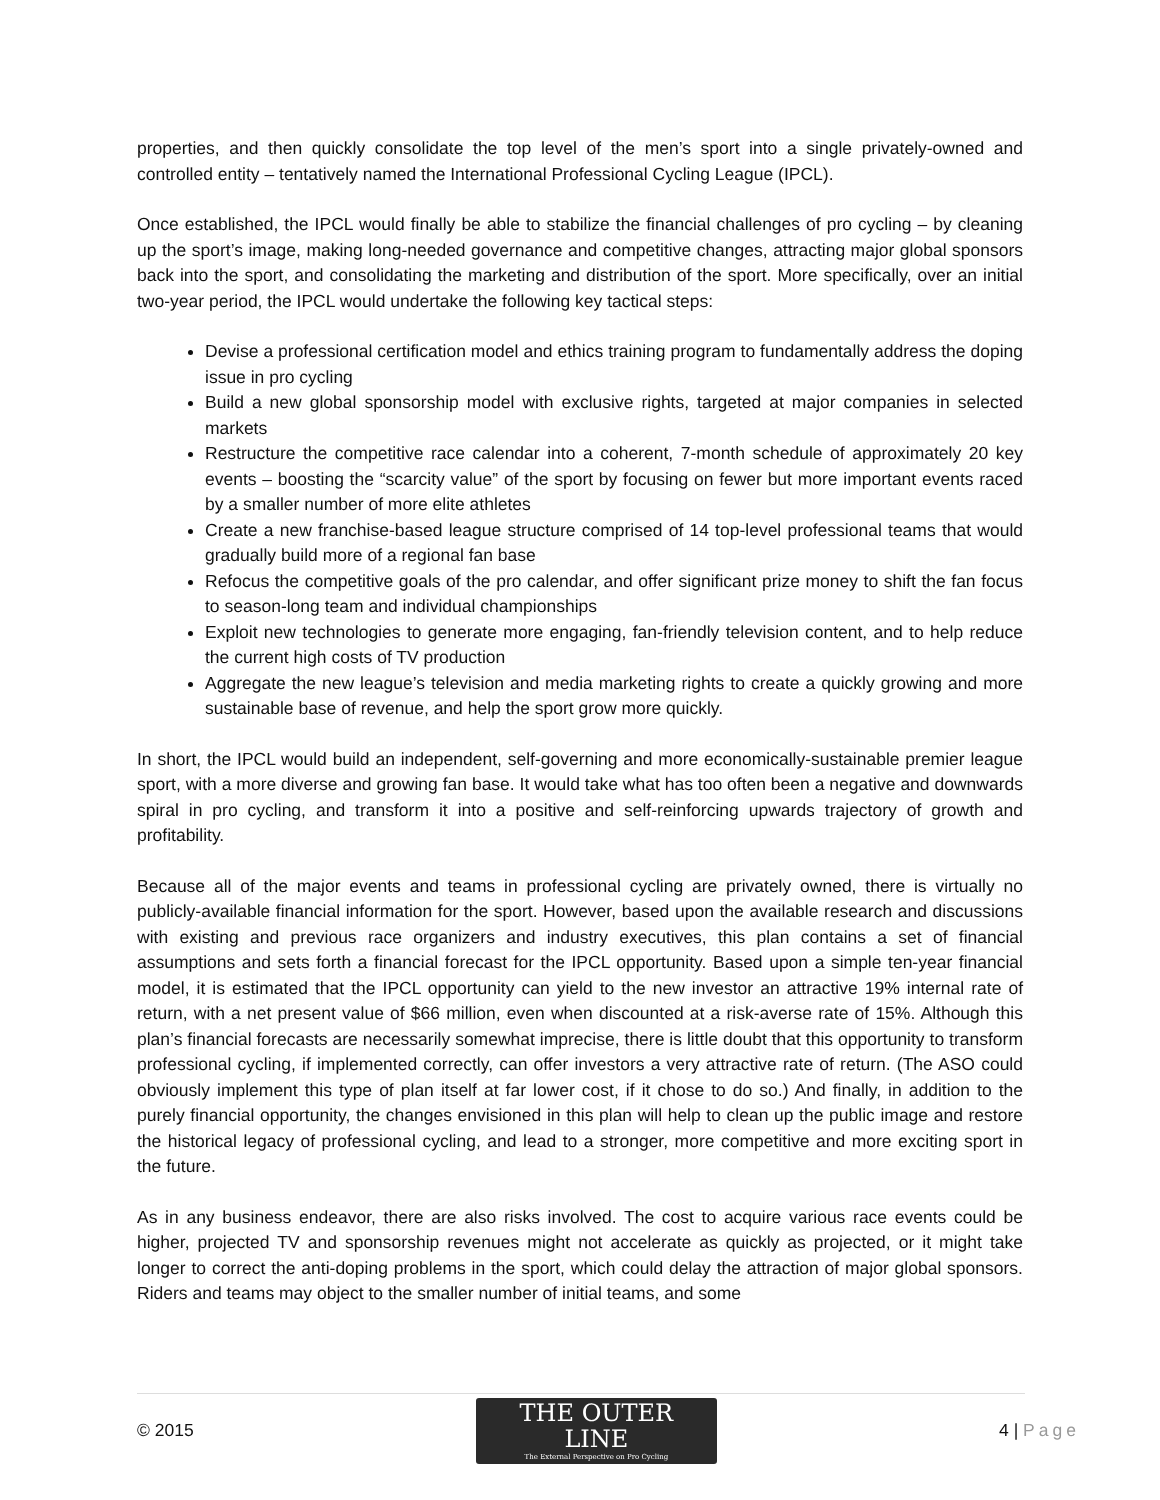properties, and then quickly consolidate the top level of the men’s sport into a single privately-owned and controlled entity – tentatively named the International Professional Cycling League (IPCL).
Once established, the IPCL would finally be able to stabilize the financial challenges of pro cycling – by cleaning up the sport’s image, making long-needed governance and competitive changes, attracting major global sponsors back into the sport, and consolidating the marketing and distribution of the sport. More specifically, over an initial two-year period, the IPCL would undertake the following key tactical steps:
Devise a professional certification model and ethics training program to fundamentally address the doping issue in pro cycling
Build a new global sponsorship model with exclusive rights, targeted at major companies in selected markets
Restructure the competitive race calendar into a coherent, 7-month schedule of approximately 20 key events – boosting the “scarcity value” of the sport by focusing on fewer but more important events raced by a smaller number of more elite athletes
Create a new franchise-based league structure comprised of 14 top-level professional teams that would gradually build more of a regional fan base
Refocus the competitive goals of the pro calendar, and offer significant prize money to shift the fan focus to season-long team and individual championships
Exploit new technologies to generate more engaging, fan-friendly television content, and to help reduce the current high costs of TV production
Aggregate the new league’s television and media marketing rights to create a quickly growing and more sustainable base of revenue, and help the sport grow more quickly.
In short, the IPCL would build an independent, self-governing and more economically-sustainable premier league sport, with a more diverse and growing fan base. It would take what has too often been a negative and downwards spiral in pro cycling, and transform it into a positive and self-reinforcing upwards trajectory of growth and profitability.
Because all of the major events and teams in professional cycling are privately owned, there is virtually no publicly-available financial information for the sport. However, based upon the available research and discussions with existing and previous race organizers and industry executives, this plan contains a set of financial assumptions and sets forth a financial forecast for the IPCL opportunity. Based upon a simple ten-year financial model, it is estimated that the IPCL opportunity can yield to the new investor an attractive 19% internal rate of return, with a net present value of $66 million, even when discounted at a risk-averse rate of 15%. Although this plan’s financial forecasts are necessarily somewhat imprecise, there is little doubt that this opportunity to transform professional cycling, if implemented correctly, can offer investors a very attractive rate of return. (The ASO could obviously implement this type of plan itself at far lower cost, if it chose to do so.) And finally, in addition to the purely financial opportunity, the changes envisioned in this plan will help to clean up the public image and restore the historical legacy of professional cycling, and lead to a stronger, more competitive and more exciting sport in the future.
As in any business endeavor, there are also risks involved. The cost to acquire various race events could be higher, projected TV and sponsorship revenues might not accelerate as quickly as projected, or it might take longer to correct the anti-doping problems in the sport, which could delay the attraction of major global sponsors. Riders and teams may object to the smaller number of initial teams, and some
© 2015
THE OUTER LINE
The External Perspective on Pro Cycling
4 | Page